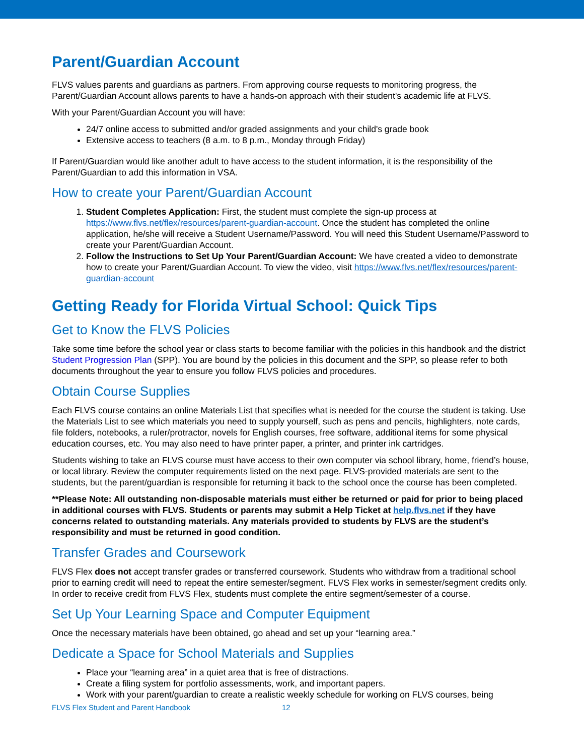Parent/Guardian Account
FLVS values parents and guardians as partners. From approving course requests to monitoring progress, the Parent/Guardian Account allows parents to have a hands-on approach with their student's academic life at FLVS.
With your Parent/Guardian Account you will have:
24/7 online access to submitted and/or graded assignments and your child's grade book
Extensive access to teachers (8 a.m. to 8 p.m., Monday through Friday)
If Parent/Guardian would like another adult to have access to the student information, it is the responsibility of the Parent/Guardian to add this information in VSA.
How to create your Parent/Guardian Account
1. Student Completes Application: First, the student must complete the sign-up process at https://www.flvs.net/flex/resources/parent-guardian-account. Once the student has completed the online application, he/she will receive a Student Username/Password. You will need this Student Username/Password to create your Parent/Guardian Account.
2. Follow the Instructions to Set Up Your Parent/Guardian Account: We have created a video to demonstrate how to create your Parent/Guardian Account. To view the video, visit https://www.flvs.net/flex/resources/parent-guardian-account
Getting Ready for Florida Virtual School: Quick Tips
Get to Know the FLVS Policies
Take some time before the school year or class starts to become familiar with the policies in this handbook and the district Student Progression Plan (SPP). You are bound by the policies in this document and the SPP, so please refer to both documents throughout the year to ensure you follow FLVS policies and procedures.
Obtain Course Supplies
Each FLVS course contains an online Materials List that specifies what is needed for the course the student is taking. Use the Materials List to see which materials you need to supply yourself, such as pens and pencils, highlighters, note cards, file folders, notebooks, a ruler/protractor, novels for English courses, free software, additional items for some physical education courses, etc. You may also need to have printer paper, a printer, and printer ink cartridges.
Students wishing to take an FLVS course must have access to their own computer via school library, home, friend’s house, or local library. Review the computer requirements listed on the next page. FLVS-provided materials are sent to the students, but the parent/guardian is responsible for returning it back to the school once the course has been completed.
**Please Note: All outstanding non-disposable materials must either be returned or paid for prior to being placed in additional courses with FLVS. Students or parents may submit a Help Ticket at help.flvs.net if they have concerns related to outstanding materials. Any materials provided to students by FLVS are the student’s responsibility and must be returned in good condition.
Transfer Grades and Coursework
FLVS Flex does not accept transfer grades or transferred coursework. Students who withdraw from a traditional school prior to earning credit will need to repeat the entire semester/segment. FLVS Flex works in semester/segment credits only. In order to receive credit from FLVS Flex, students must complete the entire segment/semester of a course.
Set Up Your Learning Space and Computer Equipment
Once the necessary materials have been obtained, go ahead and set up your “learning area.”
Dedicate a Space for School Materials and Supplies
Place your “learning area” in a quiet area that is free of distractions.
Create a filing system for portfolio assessments, work, and important papers.
Work with your parent/guardian to create a realistic weekly schedule for working on FLVS courses, being
FLVS Flex Student and Parent Handbook 12